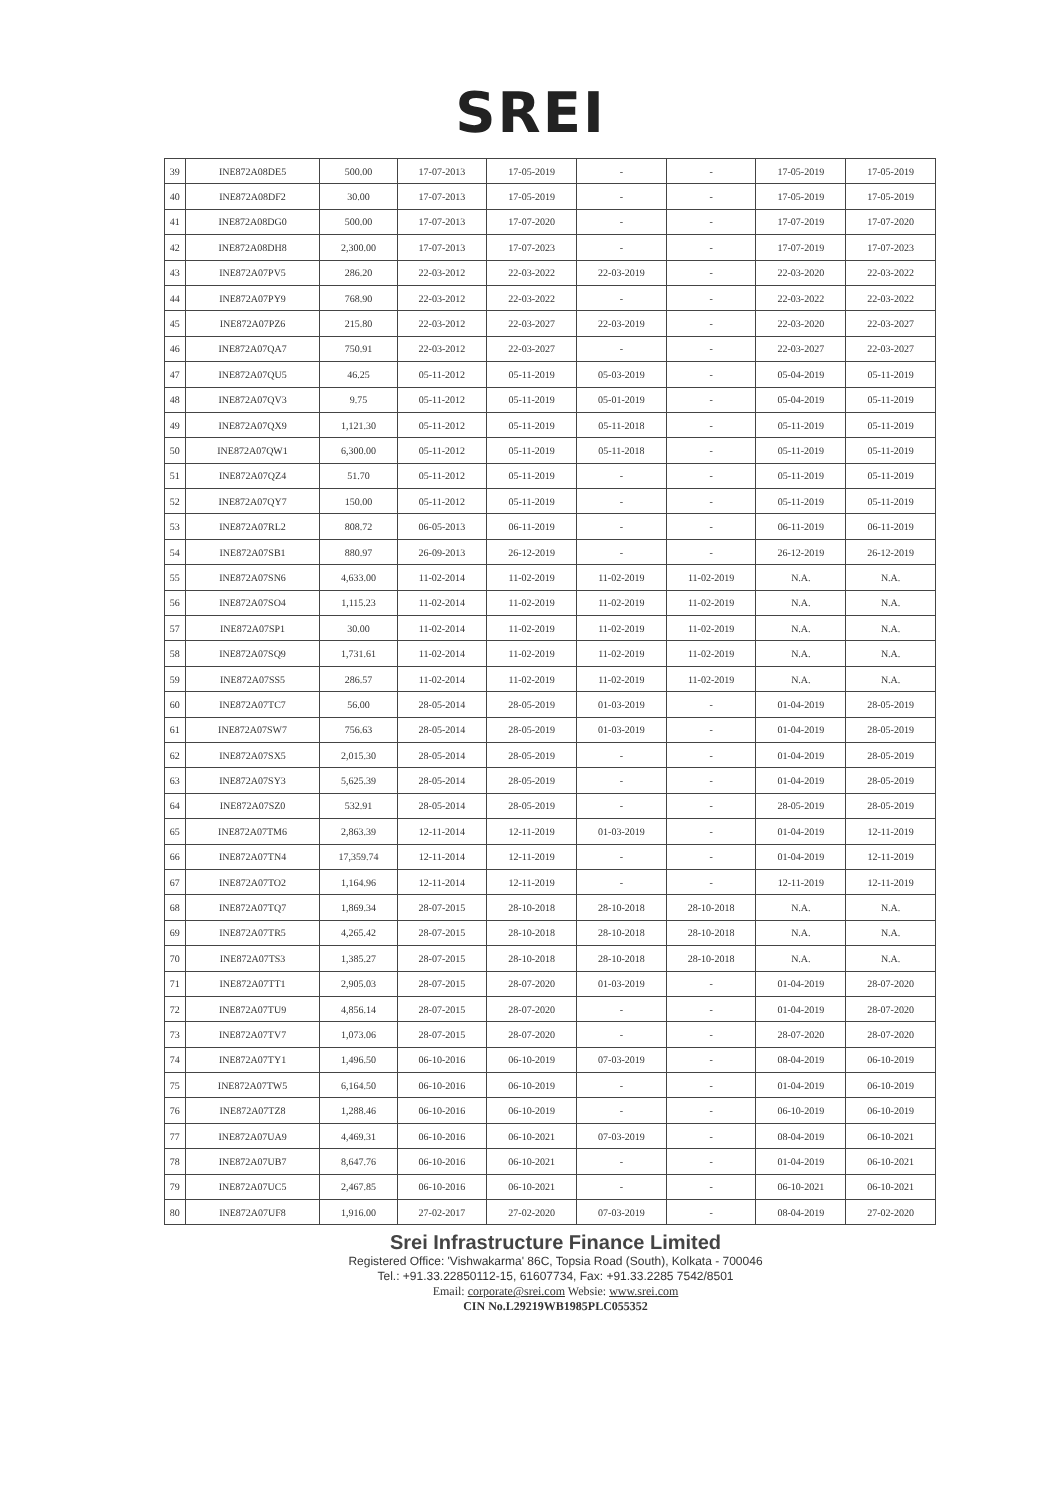SREI
| 39 | INE872A08DE5 | 500.00 | 17-07-2013 | 17-05-2019 | - | - | 17-05-2019 | 17-05-2019 |
| 40 | INE872A08DF2 | 30.00 | 17-07-2013 | 17-05-2019 | - | - | 17-05-2019 | 17-05-2019 |
| 41 | INE872A08DG0 | 500.00 | 17-07-2013 | 17-07-2020 | - | - | 17-07-2019 | 17-07-2020 |
| 42 | INE872A08DH8 | 2,300.00 | 17-07-2013 | 17-07-2023 | - | - | 17-07-2019 | 17-07-2023 |
| 43 | INE872A07PV5 | 286.20 | 22-03-2012 | 22-03-2022 | 22-03-2019 | - | 22-03-2020 | 22-03-2022 |
| 44 | INE872A07PY9 | 768.90 | 22-03-2012 | 22-03-2022 | - | - | 22-03-2022 | 22-03-2022 |
| 45 | INE872A07PZ6 | 215.80 | 22-03-2012 | 22-03-2027 | 22-03-2019 | - | 22-03-2020 | 22-03-2027 |
| 46 | INE872A07QA7 | 750.91 | 22-03-2012 | 22-03-2027 | - | - | 22-03-2027 | 22-03-2027 |
| 47 | INE872A07QU5 | 46.25 | 05-11-2012 | 05-11-2019 | 05-03-2019 | - | 05-04-2019 | 05-11-2019 |
| 48 | INE872A07QV3 | 9.75 | 05-11-2012 | 05-11-2019 | 05-01-2019 | - | 05-04-2019 | 05-11-2019 |
| 49 | INE872A07QX9 | 1,121.30 | 05-11-2012 | 05-11-2019 | 05-11-2018 | - | 05-11-2019 | 05-11-2019 |
| 50 | INE872A07QW1 | 6,300.00 | 05-11-2012 | 05-11-2019 | 05-11-2018 | - | 05-11-2019 | 05-11-2019 |
| 51 | INE872A07QZ4 | 51.70 | 05-11-2012 | 05-11-2019 | - | - | 05-11-2019 | 05-11-2019 |
| 52 | INE872A07QY7 | 150.00 | 05-11-2012 | 05-11-2019 | - | - | 05-11-2019 | 05-11-2019 |
| 53 | INE872A07RL2 | 808.72 | 06-05-2013 | 06-11-2019 | - | - | 06-11-2019 | 06-11-2019 |
| 54 | INE872A07SB1 | 880.97 | 26-09-2013 | 26-12-2019 | - | - | 26-12-2019 | 26-12-2019 |
| 55 | INE872A07SN6 | 4,633.00 | 11-02-2014 | 11-02-2019 | 11-02-2019 | 11-02-2019 | N.A. | N.A. |
| 56 | INE872A07SO4 | 1,115.23 | 11-02-2014 | 11-02-2019 | 11-02-2019 | 11-02-2019 | N.A. | N.A. |
| 57 | INE872A07SP1 | 30.00 | 11-02-2014 | 11-02-2019 | 11-02-2019 | 11-02-2019 | N.A. | N.A. |
| 58 | INE872A07SQ9 | 1,731.61 | 11-02-2014 | 11-02-2019 | 11-02-2019 | 11-02-2019 | N.A. | N.A. |
| 59 | INE872A07SS5 | 286.57 | 11-02-2014 | 11-02-2019 | 11-02-2019 | 11-02-2019 | N.A. | N.A. |
| 60 | INE872A07TC7 | 56.00 | 28-05-2014 | 28-05-2019 | 01-03-2019 | - | 01-04-2019 | 28-05-2019 |
| 61 | INE872A07SW7 | 756.63 | 28-05-2014 | 28-05-2019 | 01-03-2019 | - | 01-04-2019 | 28-05-2019 |
| 62 | INE872A07SX5 | 2,015.30 | 28-05-2014 | 28-05-2019 | - | - | 01-04-2019 | 28-05-2019 |
| 63 | INE872A07SY3 | 5,625.39 | 28-05-2014 | 28-05-2019 | - | - | 01-04-2019 | 28-05-2019 |
| 64 | INE872A07SZ0 | 532.91 | 28-05-2014 | 28-05-2019 | - | - | 28-05-2019 | 28-05-2019 |
| 65 | INE872A07TM6 | 2,863.39 | 12-11-2014 | 12-11-2019 | 01-03-2019 | - | 01-04-2019 | 12-11-2019 |
| 66 | INE872A07TN4 | 17,359.74 | 12-11-2014 | 12-11-2019 | - | - | 01-04-2019 | 12-11-2019 |
| 67 | INE872A07TO2 | 1,164.96 | 12-11-2014 | 12-11-2019 | - | - | 12-11-2019 | 12-11-2019 |
| 68 | INE872A07TQ7 | 1,869.34 | 28-07-2015 | 28-10-2018 | 28-10-2018 | 28-10-2018 | N.A. | N.A. |
| 69 | INE872A07TR5 | 4,265.42 | 28-07-2015 | 28-10-2018 | 28-10-2018 | 28-10-2018 | N.A. | N.A. |
| 70 | INE872A07TS3 | 1,385.27 | 28-07-2015 | 28-10-2018 | 28-10-2018 | 28-10-2018 | N.A. | N.A. |
| 71 | INE872A07TT1 | 2,905.03 | 28-07-2015 | 28-07-2020 | 01-03-2019 | - | 01-04-2019 | 28-07-2020 |
| 72 | INE872A07TU9 | 4,856.14 | 28-07-2015 | 28-07-2020 | - | - | 01-04-2019 | 28-07-2020 |
| 73 | INE872A07TV7 | 1,073.06 | 28-07-2015 | 28-07-2020 | - | - | 28-07-2020 | 28-07-2020 |
| 74 | INE872A07TY1 | 1,496.50 | 06-10-2016 | 06-10-2019 | 07-03-2019 | - | 08-04-2019 | 06-10-2019 |
| 75 | INE872A07TW5 | 6,164.50 | 06-10-2016 | 06-10-2019 | - | - | 01-04-2019 | 06-10-2019 |
| 76 | INE872A07TZ8 | 1,288.46 | 06-10-2016 | 06-10-2019 | - | - | 06-10-2019 | 06-10-2019 |
| 77 | INE872A07UA9 | 4,469.31 | 06-10-2016 | 06-10-2021 | 07-03-2019 | - | 08-04-2019 | 06-10-2021 |
| 78 | INE872A07UB7 | 8,647.76 | 06-10-2016 | 06-10-2021 | - | - | 01-04-2019 | 06-10-2021 |
| 79 | INE872A07UC5 | 2,467.85 | 06-10-2016 | 06-10-2021 | - | - | 06-10-2021 | 06-10-2021 |
| 80 | INE872A07UF8 | 1,916.00 | 27-02-2017 | 27-02-2020 | 07-03-2019 | - | 08-04-2019 | 27-02-2020 |
Srei Infrastructure Finance Limited
Registered Office: 'Vishwakarma' 86C, Topsia Road (South), Kolkata - 700046
Tel.: +91.33.22850112-15, 61607734, Fax: +91.33.2285 7542/8501
Email: corporate@srei.com Websie: www.srei.com
CIN No.L29219WB1985PLC055352